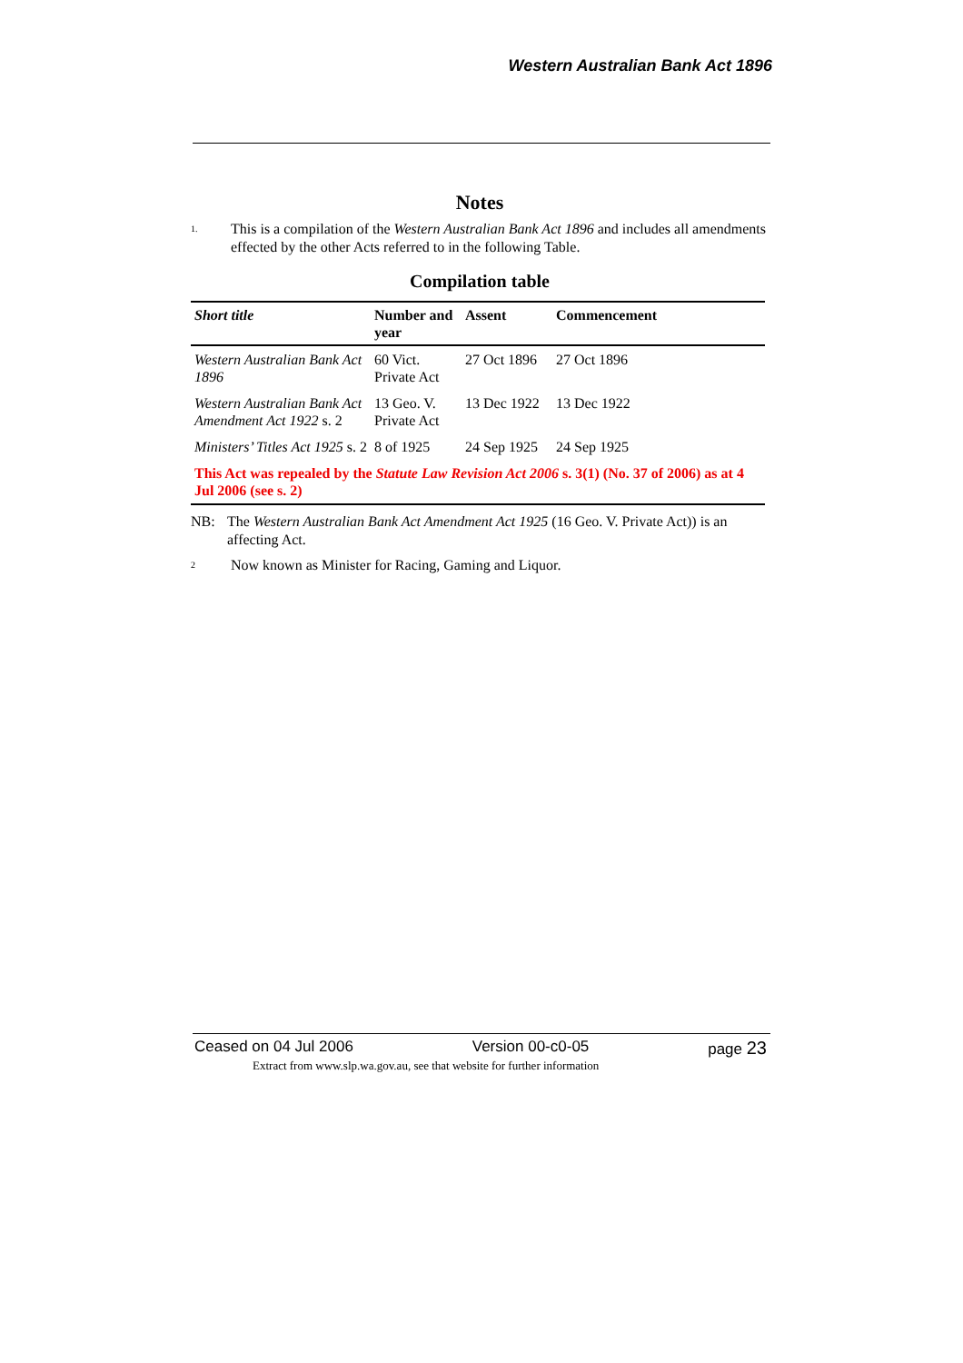Western Australian Bank Act 1896
Notes
1. This is a compilation of the Western Australian Bank Act 1896 and includes all amendments effected by the other Acts referred to in the following Table.
Compilation table
| Short title | Number and year | Assent | Commencement |
| --- | --- | --- | --- |
| Western Australian Bank Act 1896 | 60 Vict. Private Act | 27 Oct 1896 | 27 Oct 1896 |
| Western Australian Bank Act Amendment Act 1922 s. 2 | 13 Geo. V. Private Act | 13 Dec 1922 | 13 Dec 1922 |
| Ministers’ Titles Act 1925 s. 2 | 8 of 1925 | 24 Sep 1925 | 24 Sep 1925 |
| This Act was repealed by the Statute Law Revision Act 2006 s. 3(1) (No. 37 of 2006) as at 4 Jul 2006 (see s. 2) | | | |
NB: The Western Australian Bank Act Amendment Act 1925 (16 Geo. V. Private Act)) is an affecting Act.
2 Now known as Minister for Racing, Gaming and Liquor.
Ceased on 04 Jul 2006 Version 00-c0-05 page 23
Extract from www.slp.wa.gov.au, see that website for further information